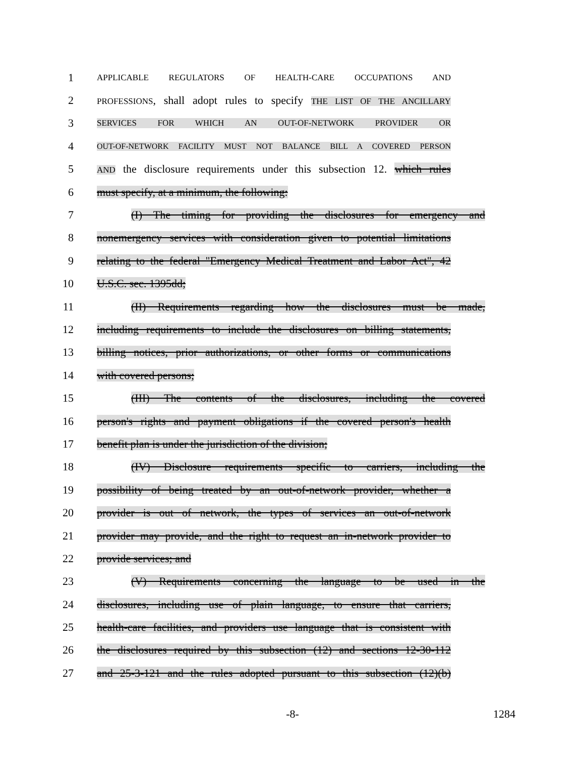1 APPLICABLE REGULATORS OF HEALTH-CARE OCCUPATIONS AND
2 PROFESSIONS, shall adopt rules to specify THE LIST OF THE ANCILLARY
3 SERVICES FOR WHICH AN OUT-OF-NETWORK PROVIDER OR
4 OUT-OF-NETWORK FACILITY MUST NOT BALANCE BILL A COVERED PERSON
5 AND the disclosure requirements under this subsection 12. which rules
6 must specify, at a minimum, the following:
7 (I) The timing for providing the disclosures for emergency and
8 nonemergency services with consideration given to potential limitations
9 relating to the federal "Emergency Medical Treatment and Labor Act", 42
10 U.S.C. sec. 1395dd;
11 (II) Requirements regarding how the disclosures must be made,
12 including requirements to include the disclosures on billing statements,
13 billing notices, prior authorizations, or other forms or communications
14 with covered persons;
15 (III) The contents of the disclosures, including the covered
16 person's rights and payment obligations if the covered person's health
17 benefit plan is under the jurisdiction of the division;
18 (IV) Disclosure requirements specific to carriers, including the
19 possibility of being treated by an out-of-network provider, whether a
20 provider is out of network, the types of services an out-of-network
21 provider may provide, and the right to request an in-network provider to
22 provide services; and
23 (V) Requirements concerning the language to be used in the
24 disclosures, including use of plain language, to ensure that carriers,
25 health-care facilities, and providers use language that is consistent with
26 the disclosures required by this subsection (12) and sections 12-30-112
27 and 25-3-121 and the rules adopted pursuant to this subsection (12)(b)
-8- 1284